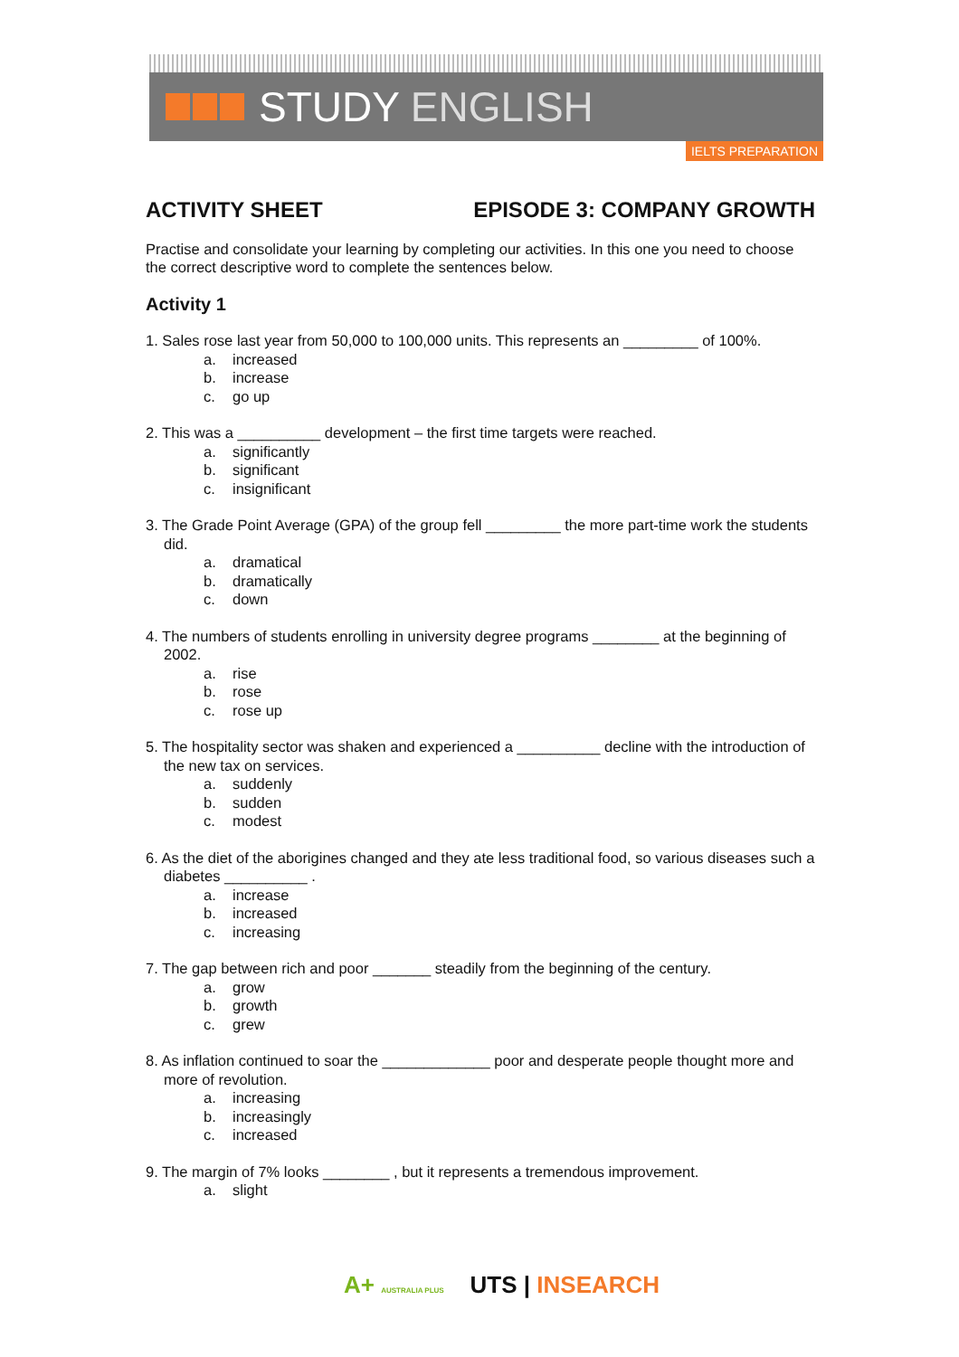STUDY ENGLISH
IELTS PREPARATION
ACTIVITY SHEET EPISODE 3: COMPANY GROWTH
Practise and consolidate your learning by completing our activities. In this one you need to choose the correct descriptive word to complete the sentences below.
Activity 1
1. Sales rose last year from 50,000 to 100,000 units. This represents an _________ of 100%.
a. increased
b. increase
c. go up
2. This was a __________ development – the first time targets were reached.
a. significantly
b. significant
c. insignificant
3. The Grade Point Average (GPA) of the group fell _________ the more part-time work the students did.
a. dramatical
b. dramatically
c. down
4. The numbers of students enrolling in university degree programs ________ at the beginning of 2002.
a. rise
b. rose
c. rose up
5. The hospitality sector was shaken and experienced a __________ decline with the introduction of the new tax on services.
a. suddenly
b. sudden
c. modest
6. As the diet of the aborigines changed and they ate less traditional food, so various diseases such a diabetes __________ .
a. increase
b. increased
c. increasing
7. The gap between rich and poor _______ steadily from the beginning of the century.
a. grow
b. growth
c. grew
8. As inflation continued to soar the _____________ poor and desperate people thought more and more of revolution.
a. increasing
b. increasingly
c. increased
9. The margin of 7% looks ________ , but it represents a tremendous improvement.
a. slight
A+ AUSTRALIA PLUS UTS | INSEARCH